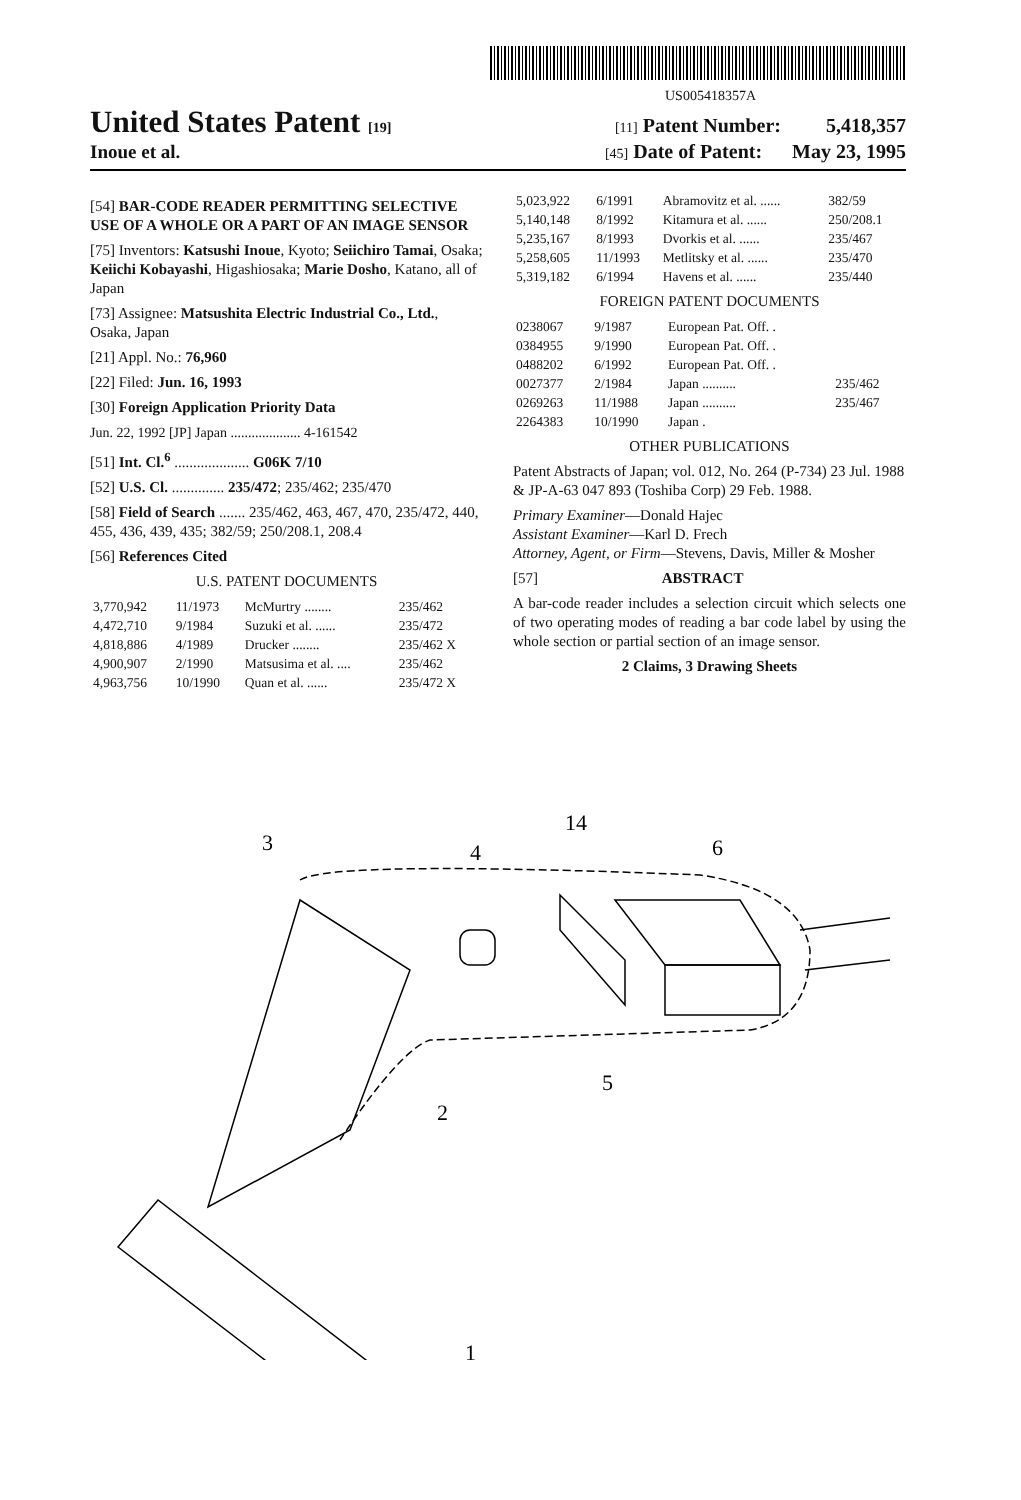US005418357A
United States Patent [19] [11] Patent Number: 5,418,357
Inoue et al. [45] Date of Patent: May 23, 1995
[54] BAR-CODE READER PERMITTING SELECTIVE USE OF A WHOLE OR A PART OF AN IMAGE SENSOR
[75] Inventors: Katsushi Inoue, Kyoto; Seiichiro Tamai, Osaka; Keiichi Kobayashi, Higashiosaka; Marie Dosho, Katano, all of Japan
[73] Assignee: Matsushita Electric Industrial Co., Ltd., Osaka, Japan
[21] Appl. No.: 76,960
[22] Filed: Jun. 16, 1993
[30] Foreign Application Priority Data
Jun. 22, 1992 [JP] Japan .................... 4-161542
[51] Int. Cl.<sup>6</sup> .................... G06K 7/10
[52] U.S. Cl. .............. 235/472; 235/462; 235/470
[58] Field of Search ....... 235/462, 463, 467, 470, 235/472, 440, 455, 436, 439, 435; 382/59; 250/208.1, 208.4
[56] References Cited
U.S. PATENT DOCUMENTS
| 3,770,942 | 11/1973 | McMurtry ........ | 235/462 |
| 4,472,710 | 9/1984 | Suzuki et al. ...... | 235/472 |
| 4,818,886 | 4/1989 | Drucker ........ | 235/462 X |
| 4,900,907 | 2/1990 | Matsusima et al. .... | 235/462 |
| 4,963,756 | 10/1990 | Quan et al. ...... | 235/472 X |
| 5,023,922 | 6/1991 | Abramovitz et al. ...... | 382/59 |
| 5,140,148 | 8/1992 | Kitamura et al. ...... | 250/208.1 |
| 5,235,167 | 8/1993 | Dvorkis et al. ...... | 235/467 |
| 5,258,605 | 11/1993 | Metlitsky et al. ...... | 235/470 |
| 5,319,182 | 6/1994 | Havens et al. ...... | 235/440 |
FOREIGN PATENT DOCUMENTS
| 0238067 | 9/1987 | European Pat. Off. . | |
| 0384955 | 9/1990 | European Pat. Off. . | |
| 0488202 | 6/1992 | European Pat. Off. . | |
| 0027377 | 2/1984 | Japan .......... | 235/462 |
| 0269263 | 11/1988 | Japan .......... | 235/467 |
| 2264383 | 10/1990 | Japan . | |
OTHER PUBLICATIONS
Patent Abstracts of Japan; vol. 012, No. 264 (P-734) 23 Jul. 1988 & JP-A-63 047 893 (Toshiba Corp) 29 Feb. 1988.
Primary Examiner—Donald Hajec
Assistant Examiner—Karl D. Frech
Attorney, Agent, or Firm—Stevens, Davis, Miller & Mosher
[57] ABSTRACT
A bar-code reader includes a selection circuit which selects one of two operating modes of reading a bar code label by using the whole section or partial section of an image sensor.
2 Claims, 3 Drawing Sheets
3
4
14
6
5
2
1